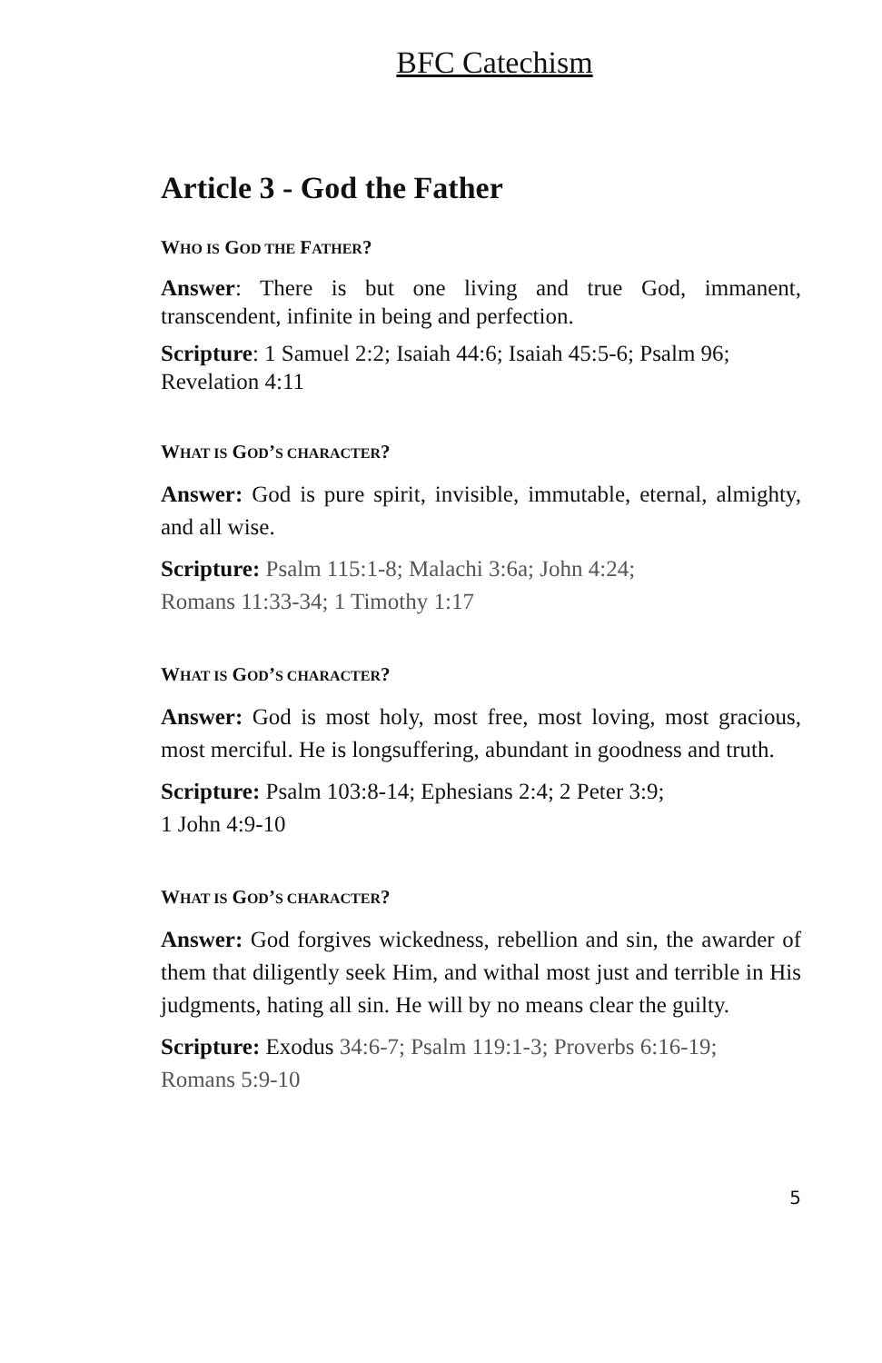BFC Catechism
Article 3 - God the Father
WHO IS GOD THE FATHER?
Answer: There is but one living and true God, immanent, transcendent, infinite in being and perfection.
Scripture: 1 Samuel 2:2; Isaiah 44:6; Isaiah 45:5-6; Psalm 96;
Revelation 4:11
WHAT IS GOD’S CHARACTER?
Answer: God is pure spirit, invisible, immutable, eternal, almighty, and all wise.
Scripture: Psalm 115:1-8; Malachi 3:6a; John 4:24;
Romans 11:33-34; 1 Timothy 1:17
WHAT IS GOD’S CHARACTER?
Answer: God is most holy, most free, most loving, most gracious, most merciful. He is longsuffering, abundant in goodness and truth.
Scripture: Psalm 103:8-14; Ephesians 2:4; 2 Peter 3:9;
1 John 4:9-10
WHAT IS GOD’S CHARACTER?
Answer: God forgives wickedness, rebellion and sin, the awarder of them that diligently seek Him, and withal most just and terrible in His judgments, hating all sin. He will by no means clear the guilty.
Scripture: Exodus 34:6-7; Psalm 119:1-3; Proverbs 6:16-19;
Romans 5:9-10
5